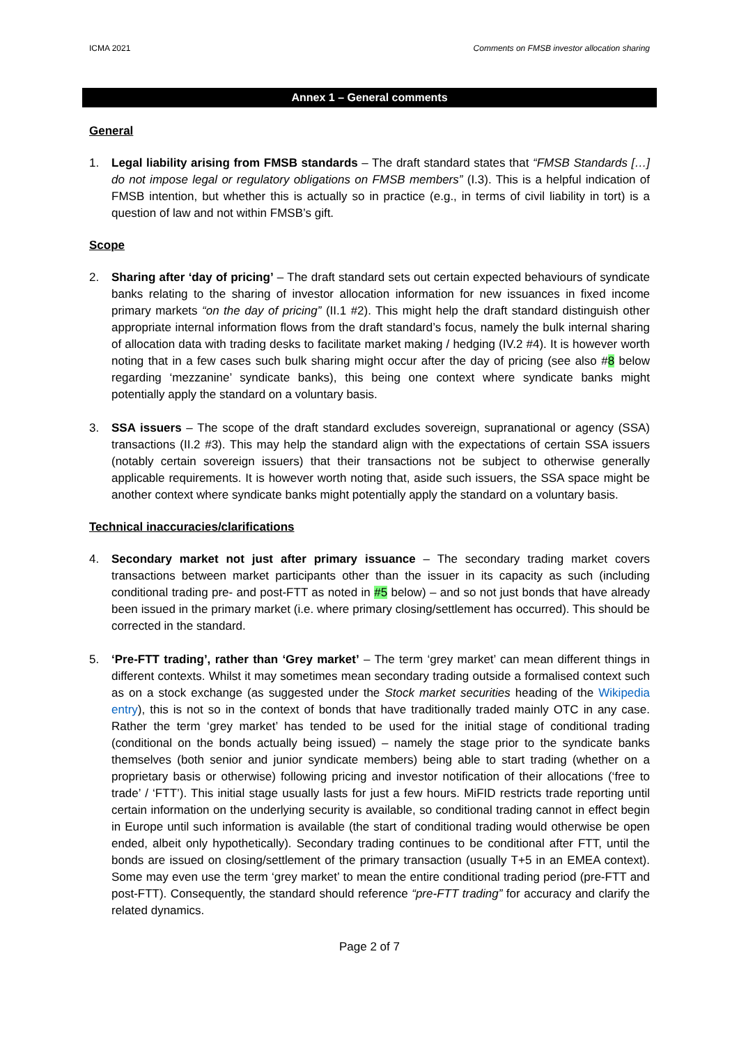ICMA 2021 Comments on FMSB investor allocation sharing
Annex 1 – General comments
General
1. Legal liability arising from FMSB standards – The draft standard states that “FMSB Standards […] do not impose legal or regulatory obligations on FMSB members” (I.3). This is a helpful indication of FMSB intention, but whether this is actually so in practice (e.g., in terms of civil liability in tort) is a question of law and not within FMSB’s gift.
Scope
2. Sharing after ‘day of pricing’ – The draft standard sets out certain expected behaviours of syndicate banks relating to the sharing of investor allocation information for new issuances in fixed income primary markets “on the day of pricing” (II.1 #2). This might help the draft standard distinguish other appropriate internal information flows from the draft standard’s focus, namely the bulk internal sharing of allocation data with trading desks to facilitate market making / hedging (IV.2 #4). It is however worth noting that in a few cases such bulk sharing might occur after the day of pricing (see also #8 below regarding ‘mezzanine’ syndicate banks), this being one context where syndicate banks might potentially apply the standard on a voluntary basis.
3. SSA issuers – The scope of the draft standard excludes sovereign, supranational or agency (SSA) transactions (II.2 #3). This may help the standard align with the expectations of certain SSA issuers (notably certain sovereign issuers) that their transactions not be subject to otherwise generally applicable requirements. It is however worth noting that, aside such issuers, the SSA space might be another context where syndicate banks might potentially apply the standard on a voluntary basis.
Technical inaccuracies/clarifications
4. Secondary market not just after primary issuance – The secondary trading market covers transactions between market participants other than the issuer in its capacity as such (including conditional trading pre- and post-FTT as noted in #5 below) – and so not just bonds that have already been issued in the primary market (i.e. where primary closing/settlement has occurred). This should be corrected in the standard.
5. ‘Pre-FTT trading’, rather than ‘Grey market’ – The term ‘grey market’ can mean different things in different contexts. Whilst it may sometimes mean secondary trading outside a formalised context such as on a stock exchange (as suggested under the Stock market securities heading of the Wikipedia entry), this is not so in the context of bonds that have traditionally traded mainly OTC in any case. Rather the term ‘grey market’ has tended to be used for the initial stage of conditional trading (conditional on the bonds actually being issued) – namely the stage prior to the syndicate banks themselves (both senior and junior syndicate members) being able to start trading (whether on a proprietary basis or otherwise) following pricing and investor notification of their allocations (‘free to trade’ / ‘FTT’). This initial stage usually lasts for just a few hours. MiFID restricts trade reporting until certain information on the underlying security is available, so conditional trading cannot in effect begin in Europe until such information is available (the start of conditional trading would otherwise be open ended, albeit only hypothetically). Secondary trading continues to be conditional after FTT, until the bonds are issued on closing/settlement of the primary transaction (usually T+5 in an EMEA context). Some may even use the term ‘grey market’ to mean the entire conditional trading period (pre-FTT and post-FTT). Consequently, the standard should reference “pre-FTT trading” for accuracy and clarify the related dynamics.
Page 2 of 7